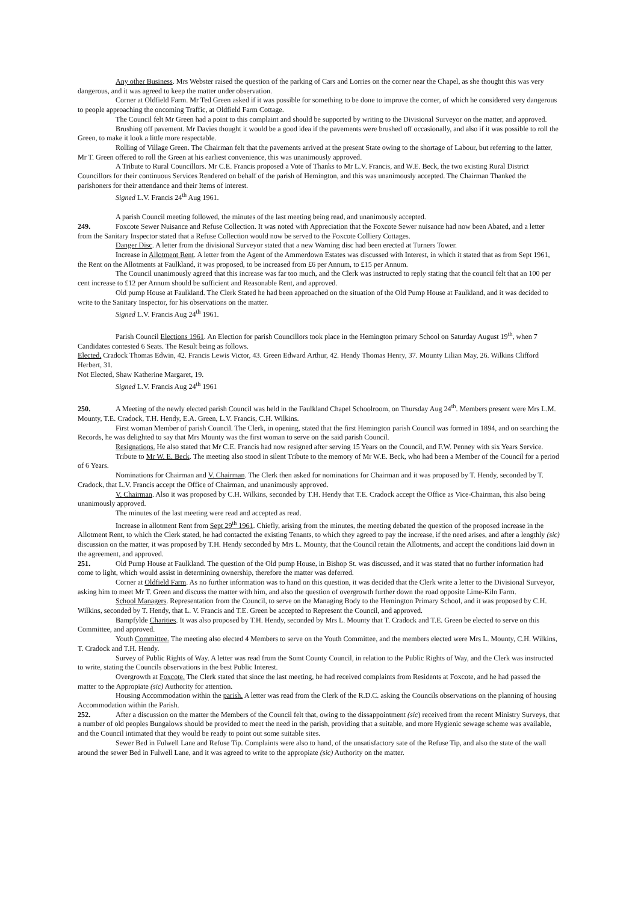Any other Business. Mrs Webster raised the question of the parking of Cars and Lorries on the corner near the Chapel, as she thought this was very dangerous, and it was agreed to keep the matter under observation.
Corner at Oldfield Farm. Mr Ted Green asked if it was possible for something to be done to improve the corner, of which he considered very dangerous to people approaching the oncoming Traffic, at Oldfield Farm Cottage.
The Council felt Mr Green had a point to this complaint and should be supported by writing to the Divisional Surveyor on the matter, and approved.
Brushing off pavement. Mr Davies thought it would be a good idea if the pavements were brushed off occasionally, and also if it was possible to roll the Green, to make it look a little more respectable.
Rolling of Village Green. The Chairman felt that the pavements arrived at the present State owing to the shortage of Labour, but referring to the latter, Mr T. Green offered to roll the Green at his earliest convenience, this was unanimously approved.
A Tribute to Rural Councillors. Mr C.E. Francis proposed a Vote of Thanks to Mr L.V. Francis, and W.E. Beck, the two existing Rural District Councillors for their continuous Services Rendered on behalf of the parish of Hemington, and this was unanimously accepted. The Chairman Thanked the parishoners for their attendance and their Items of interest.
Signed L.V. Francis 24<sup>th</sup> Aug 1961.
A parish Council meeting followed, the minutes of the last meeting being read, and unanimously accepted.
249. Foxcote Sewer Nuisance and Refuse Collection. It was noted with Appreciation that the Foxcote Sewer nuisance had now been Abated, and a letter from the Sanitary Inspector stated that a Refuse Collection would now be served to the Foxcote Colliery Cottages.
Danger Disc. A letter from the divisional Surveyor stated that a new Warning disc had been erected at Turners Tower.
Increase in Allotment Rent. A letter from the Agent of the Ammerdown Estates was discussed with Interest, in which it stated that as from Sept 1961, the Rent on the Allotments at Faulkland, it was proposed, to be increased from £6 per Annum, to £15 per Annum.
The Council unanimously agreed that this increase was far too much, and the Clerk was instructed to reply stating that the council felt that an 100 per cent increase to £12 per Annum should be sufficient and Reasonable Rent, and approved.
Old pump House at Faulkland. The Clerk Stated he had been approached on the situation of the Old Pump House at Faulkland, and it was decided to write to the Sanitary Inspector, for his observations on the matter.
Signed L.V. Francis Aug 24<sup>th</sup> 1961.
Parish Council Elections 1961. An Election for parish Councillors took place in the Hemington primary School on Saturday August 19<sup>th</sup>, when 7 Candidates contested 6 Seats. The Result being as follows.
Elected, Cradock Thomas Edwin, 42. Francis Lewis Victor, 43. Green Edward Arthur, 42. Hendy Thomas Henry, 37. Mounty Lilian May, 26. Wilkins Clifford Herbert, 31.
Not Elected, Shaw Katherine Margaret, 19.
Signed L.V. Francis Aug 24<sup>th</sup> 1961
250. A Meeting of the newly elected parish Council was held in the Faulkland Chapel Schoolroom, on Thursday Aug 24<sup>th</sup>. Members present were Mrs L.M. Mounty, T.E. Cradock, T.H. Hendy, E.A. Green, L.V. Francis, C.H. Wilkins.
First woman Member of parish Council. The Clerk, in opening, stated that the first Hemington parish Council was formed in 1894, and on searching the Records, he was delighted to say that Mrs Mounty was the first woman to serve on the said parish Council.
Resignations. He also stated that Mr C.E. Francis had now resigned after serving 15 Years on the Council, and F.W. Penney with six Years Service.
Tribute to Mr W. E. Beck. The meeting also stood in silent Tribute to the memory of Mr W.E. Beck, who had been a Member of the Council for a period of 6 Years.
Nominations for Chairman and V. Chairman. The Clerk then asked for nominations for Chairman and it was proposed by T. Hendy, seconded by T. Cradock, that L.V. Francis accept the Office of Chairman, and unanimously approved.
V. Chairman. Also it was proposed by C.H. Wilkins, seconded by T.H. Hendy that T.E. Cradock accept the Office as Vice-Chairman, this also being unanimously approved.
The minutes of the last meeting were read and accepted as read.
Increase in allotment Rent from Sept 29<sup>th</sup> 1961. Chiefly, arising from the minutes, the meeting debated the question of the proposed increase in the Allotment Rent, to which the Clerk stated, he had contacted the existing Tenants, to which they agreed to pay the increase, if the need arises, and after a lengthly (sic) discussion on the matter, it was proposed by T.H. Hendy seconded by Mrs L. Mounty, that the Council retain the Allotments, and accept the conditions laid down in the agreement, and approved.
251. Old Pump House at Faulkland. The question of the Old pump House, in Bishop St. was discussed, and it was stated that no further information had come to light, which would assist in determining ownership, therefore the matter was deferred.
Corner at Oldfield Farm. As no further information was to hand on this question, it was decided that the Clerk write a letter to the Divisional Surveyor, asking him to meet Mr T. Green and discuss the matter with him, and also the question of overgrowth further down the road opposite Lime-Kiln Farm.
School Managers. Representation from the Council, to serve on the Managing Body to the Hemington Primary School, and it was proposed by C.H. Wilkins, seconded by T. Hendy, that L. V. Francis and T.E. Green be accepted to Represent the Council, and approved.
Bampfylde Charities. It was also proposed by T.H. Hendy, seconded by Mrs L. Mounty that T. Cradock and T.E. Green be elected to serve on this Committee, and approved.
Youth Committee. The meeting also elected 4 Members to serve on the Youth Committee, and the members elected were Mrs L. Mounty, C.H. Wilkins, T. Cradock and T.H. Hendy.
Survey of Public Rights of Way. A letter was read from the Somt County Council, in relation to the Public Rights of Way, and the Clerk was instructed to write, stating the Councils observations in the best Public Interest.
Overgrowth at Foxcote. The Clerk stated that since the last meeting, he had received complaints from Residents at Foxcote, and he had passed the matter to the Appropiate (sic) Authority for attention.
Housing Accommodation within the parish. A letter was read from the Clerk of the R.D.C. asking the Councils observations on the planning of housing Accommodation within the Parish.
252. After a discussion on the matter the Members of the Council felt that, owing to the dissappointment (sic) received from the recent Ministry Surveys, that a number of old peoples Bungalows should be provided to meet the need in the parish, providing that a suitable, and more Hygienic sewage scheme was available, and the Council intimated that they would be ready to point out some suitable sites.
Sewer Bed in Fulwell Lane and Refuse Tip. Complaints were also to hand, of the unsatisfactory sate of the Refuse Tip, and also the state of the wall around the sewer Bed in Fulwell Lane, and it was agreed to write to the appropiate (sic) Authority on the matter.